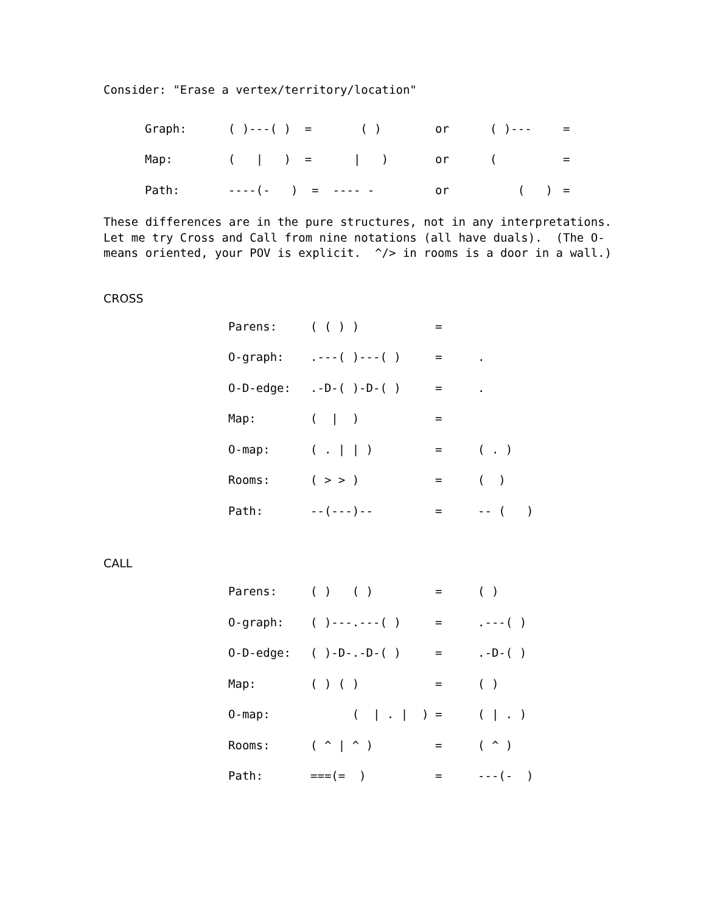Consider: "Erase a vertex/territory/location"
| Graph: | ( )---( ) = ( ) | or | ( )--- | = |
| Map: | ( / ) = / ) | or | ( | = |
| Path: | ----(- ) = ---- - | or | ( ) | = |
These differences are in the pure structures, not in any interpretations. Let me try Cross and Call from nine notations (all have duals). (The O- means oriented, your POV is explicit. ^/> in rooms is a door in a wall.)
CROSS
| Parens: | ( ( ) ) | = | |
| O-graph: | .---( )---( ) | = | . |
| O-D-edge: | .-D-( )-D-( ) | = | . |
| Map: | ( / ) | = | |
| O-map: | ( . / / ) | = | ( . ) |
| Rooms: | ( > > ) | = | ( ) |
| Path: | --(---)-- | = | -- ( ) |
CALL
| Parens: | ( ) ( ) | = | ( ) |
| O-graph: | ( )---.---( ) | = | .---( ) |
| O-D-edge: | ( )-D-.-D-( ) | = | .-D-( ) |
| Map: | ( ) ( ) | = | ( ) |
| O-map: | ( / . / ) | = | ( / . ) |
| Rooms: | ( ^ / ^ ) | = | ( ^ ) |
| Path: | ===(= ) | = | ---(- ) |